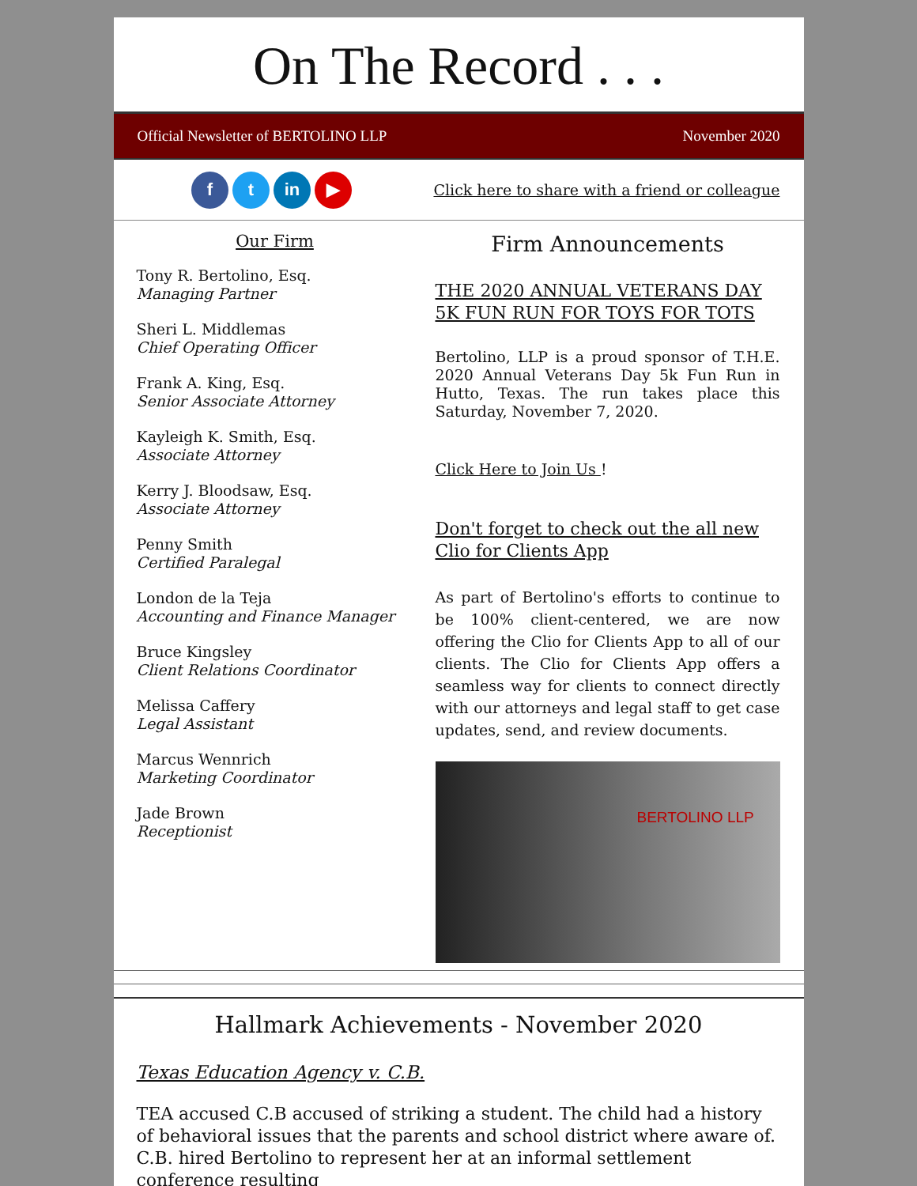On The Record . . .
Official Newsletter of BERTOLINO LLP November 2020
ft in ▶
Click here to share with a friend or colleague
Our Firm
Tony R. Bertolino, Esq.
Managing Partner
Sheri L. Middlemas
Chief Operating Officer
Frank A. King, Esq.
Senior Associate Attorney
Kayleigh K. Smith, Esq.
Associate Attorney
Kerry J. Bloodsaw, Esq.
Associate Attorney
Penny Smith
Certified Paralegal
London de la Teja
Accounting and Finance Manager
Bruce Kingsley
Client Relations Coordinator
Melissa Caffery
Legal Assistant
Marcus Wennrich
Marketing Coordinator
Jade Brown
Receptionist
Firm Announcements
THE 2020 ANNUAL VETERANS DAY 5K FUN RUN FOR TOYS FOR TOTS
Bertolino, LLP is a proud sponsor of T.H.E. 2020 Annual Veterans Day 5k Fun Run in Hutto, Texas. The run takes place this Saturday, November 7, 2020.
Click Here to Join Us !
Don't forget to check out the all new Clio for Clients App
As part of Bertolino's efforts to continue to be 100% client-centered, we are now offering the Clio for Clients App to all of our clients. The Clio for Clients App offers a seamless way for clients to connect directly with our attorneys and legal staff to get case updates, send, and review documents.
BERTOLINO LLP
Hallmark Achievements - November 2020
Texas Education Agency v. C.B.
TEA accused C.B accused of striking a student. The child had a history of behavioral issues that the parents and school district where aware of. C.B. hired Bertolino to represent her at an informal settlement conference resulting